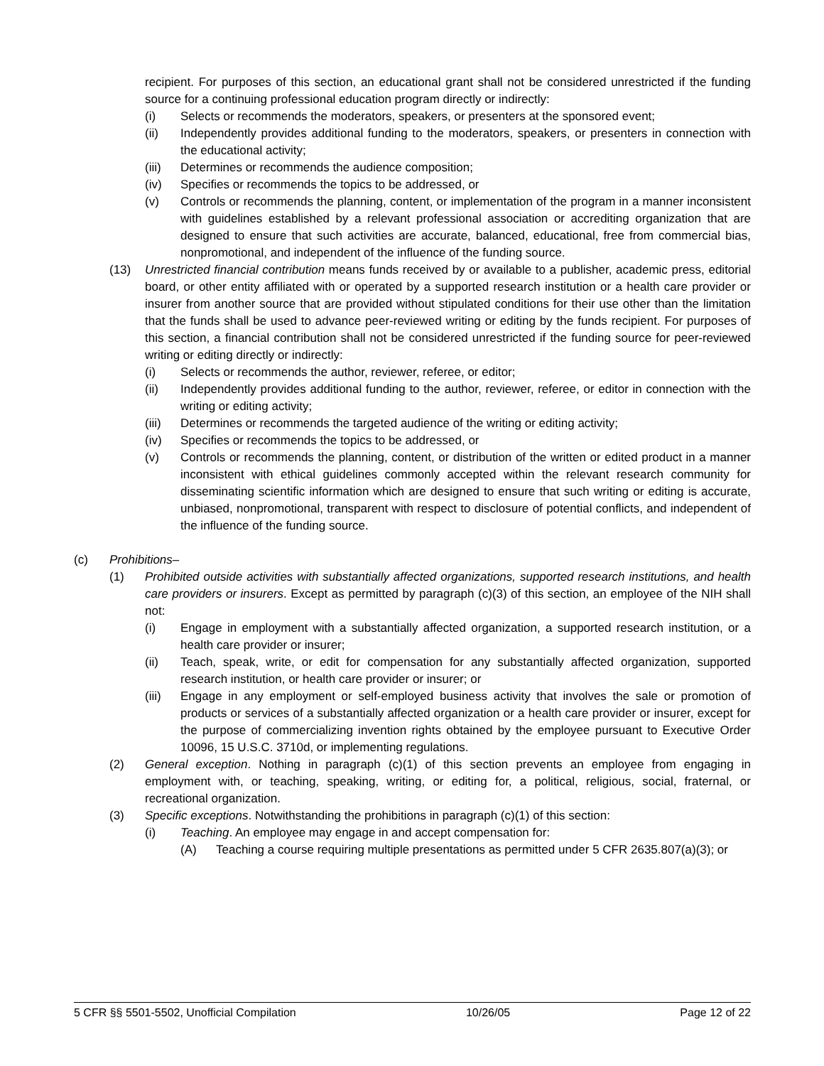recipient. For purposes of this section, an educational grant shall not be considered unrestricted if the funding source for a continuing professional education program directly or indirectly:
(i) Selects or recommends the moderators, speakers, or presenters at the sponsored event;
(ii) Independently provides additional funding to the moderators, speakers, or presenters in connection with the educational activity;
(iii) Determines or recommends the audience composition;
(iv) Specifies or recommends the topics to be addressed, or
(v) Controls or recommends the planning, content, or implementation of the program in a manner inconsistent with guidelines established by a relevant professional association or accrediting organization that are designed to ensure that such activities are accurate, balanced, educational, free from commercial bias, nonpromotional, and independent of the influence of the funding source.
(13) Unrestricted financial contribution means funds received by or available to a publisher, academic press, editorial board, or other entity affiliated with or operated by a supported research institution or a health care provider or insurer from another source that are provided without stipulated conditions for their use other than the limitation that the funds shall be used to advance peer-reviewed writing or editing by the funds recipient. For purposes of this section, a financial contribution shall not be considered unrestricted if the funding source for peer-reviewed writing or editing directly or indirectly:
(i) Selects or recommends the author, reviewer, referee, or editor;
(ii) Independently provides additional funding to the author, reviewer, referee, or editor in connection with the writing or editing activity;
(iii) Determines or recommends the targeted audience of the writing or editing activity;
(iv) Specifies or recommends the topics to be addressed, or
(v) Controls or recommends the planning, content, or distribution of the written or edited product in a manner inconsistent with ethical guidelines commonly accepted within the relevant research community for disseminating scientific information which are designed to ensure that such writing or editing is accurate, unbiased, nonpromotional, transparent with respect to disclosure of potential conflicts, and independent of the influence of the funding source.
(c) Prohibitions–
(1) Prohibited outside activities with substantially affected organizations, supported research institutions, and health care providers or insurers. Except as permitted by paragraph (c)(3) of this section, an employee of the NIH shall not:
(i) Engage in employment with a substantially affected organization, a supported research institution, or a health care provider or insurer;
(ii) Teach, speak, write, or edit for compensation for any substantially affected organization, supported research institution, or health care provider or insurer; or
(iii) Engage in any employment or self-employed business activity that involves the sale or promotion of products or services of a substantially affected organization or a health care provider or insurer, except for the purpose of commercializing invention rights obtained by the employee pursuant to Executive Order 10096, 15 U.S.C. 3710d, or implementing regulations.
(2) General exception. Nothing in paragraph (c)(1) of this section prevents an employee from engaging in employment with, or teaching, speaking, writing, or editing for, a political, religious, social, fraternal, or recreational organization.
(3) Specific exceptions. Notwithstanding the prohibitions in paragraph (c)(1) of this section:
(i) Teaching. An employee may engage in and accept compensation for:
(A) Teaching a course requiring multiple presentations as permitted under 5 CFR 2635.807(a)(3); or
5 CFR §§ 5501-5502, Unofficial Compilation 10/26/05 Page 12 of 22